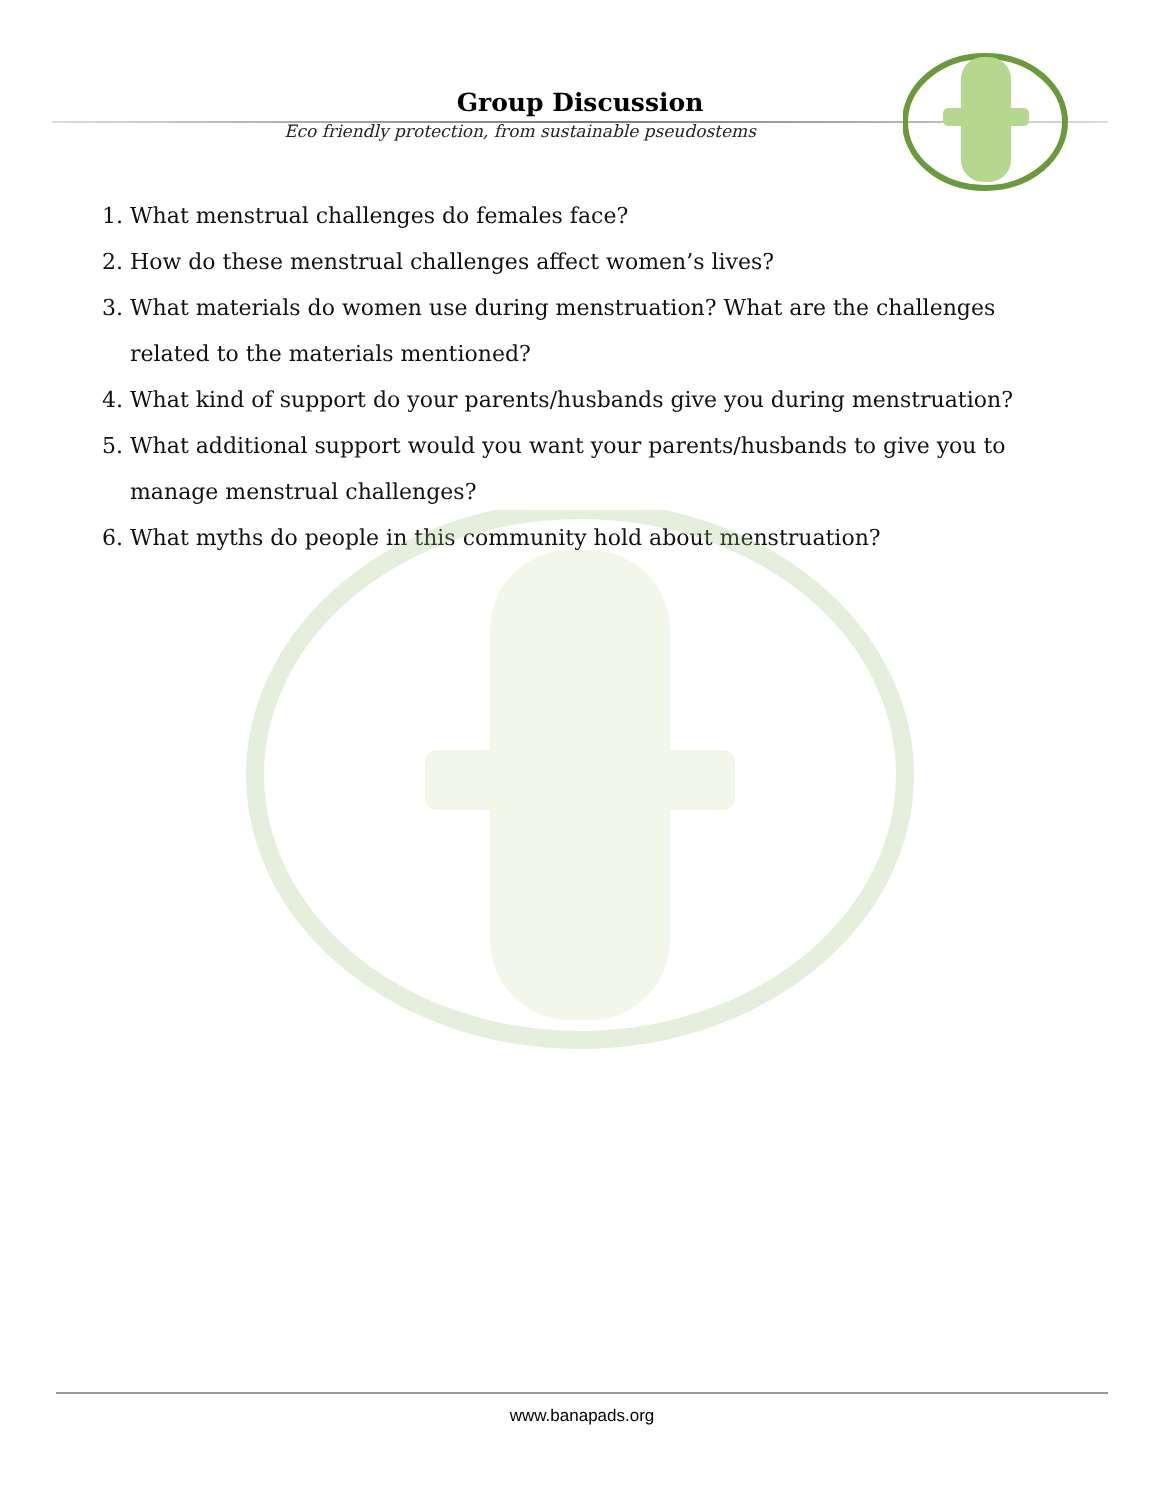Group Discussion
Eco friendly protection, from sustainable pseudostems
1. What menstrual challenges do females face?
2. How do these menstrual challenges affect women’s lives?
3. What materials do women use during menstruation? What are the challenges related to the materials mentioned?
4. What kind of support do your parents/husbands give you during menstruation?
5. What additional support would you want your parents/husbands to give you to manage menstrual challenges?
6. What myths do people in this community hold about menstruation?
www.banapads.org